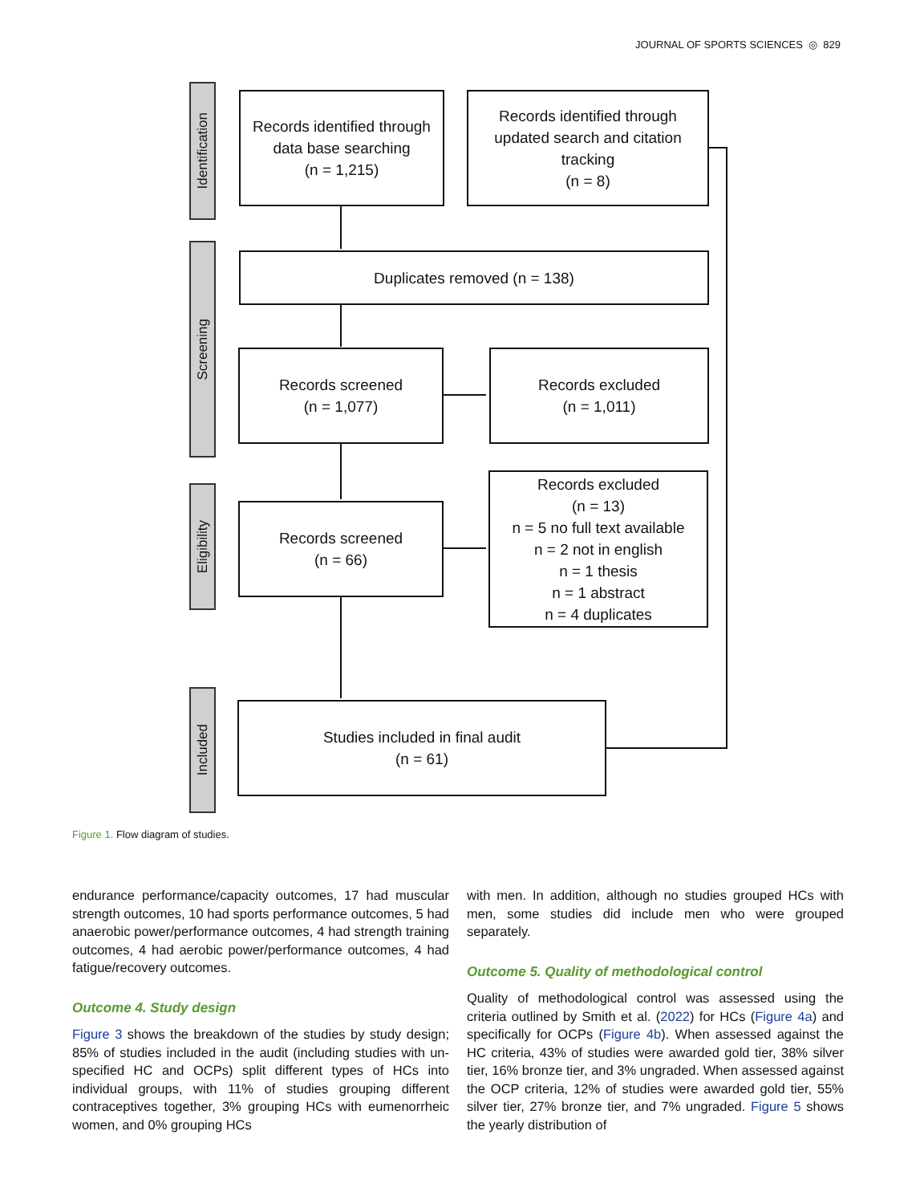JOURNAL OF SPORTS SCIENCES ◎ 829
Identification
Screening
Eligibility
Included
Records identified through
data base searching
(n = 1,215)
Records identified through
updated search and citation
tracking
(n = 8)
Duplicates removed (n = 138)
Records screened
(n = 1,077)
Records excluded
(n = 1,011)
Records screened
(n = 66)
Records excluded
(n = 13)
n = 5 no full text available
n = 2 not in english
n = 1 thesis
n = 1 abstract
n = 4 duplicates
Studies included in final audit
(n = 61)
Figure 1. Flow diagram of studies.
endurance performance/capacity outcomes, 17 had muscular strength outcomes, 10 had sports performance outcomes, 5 had anaerobic power/performance outcomes, 4 had strength training outcomes, 4 had aerobic power/performance outcomes, 4 had fatigue/recovery outcomes.
Outcome 4. Study design
Figure 3 shows the breakdown of the studies by study design; 85% of studies included in the audit (including studies with un-specified HC and OCPs) split different types of HCs into individual groups, with 11% of studies grouping different contraceptives together, 3% grouping HCs with eumenorrheic women, and 0% grouping HCs
with men. In addition, although no studies grouped HCs with men, some studies did include men who were grouped separately.
Outcome 5. Quality of methodological control
Quality of methodological control was assessed using the criteria outlined by Smith et al. (2022) for HCs (Figure 4a) and specifically for OCPs (Figure 4b). When assessed against the HC criteria, 43% of studies were awarded gold tier, 38% silver tier, 16% bronze tier, and 3% ungraded. When assessed against the OCP criteria, 12% of studies were awarded gold tier, 55% silver tier, 27% bronze tier, and 7% ungraded. Figure 5 shows the yearly distribution of